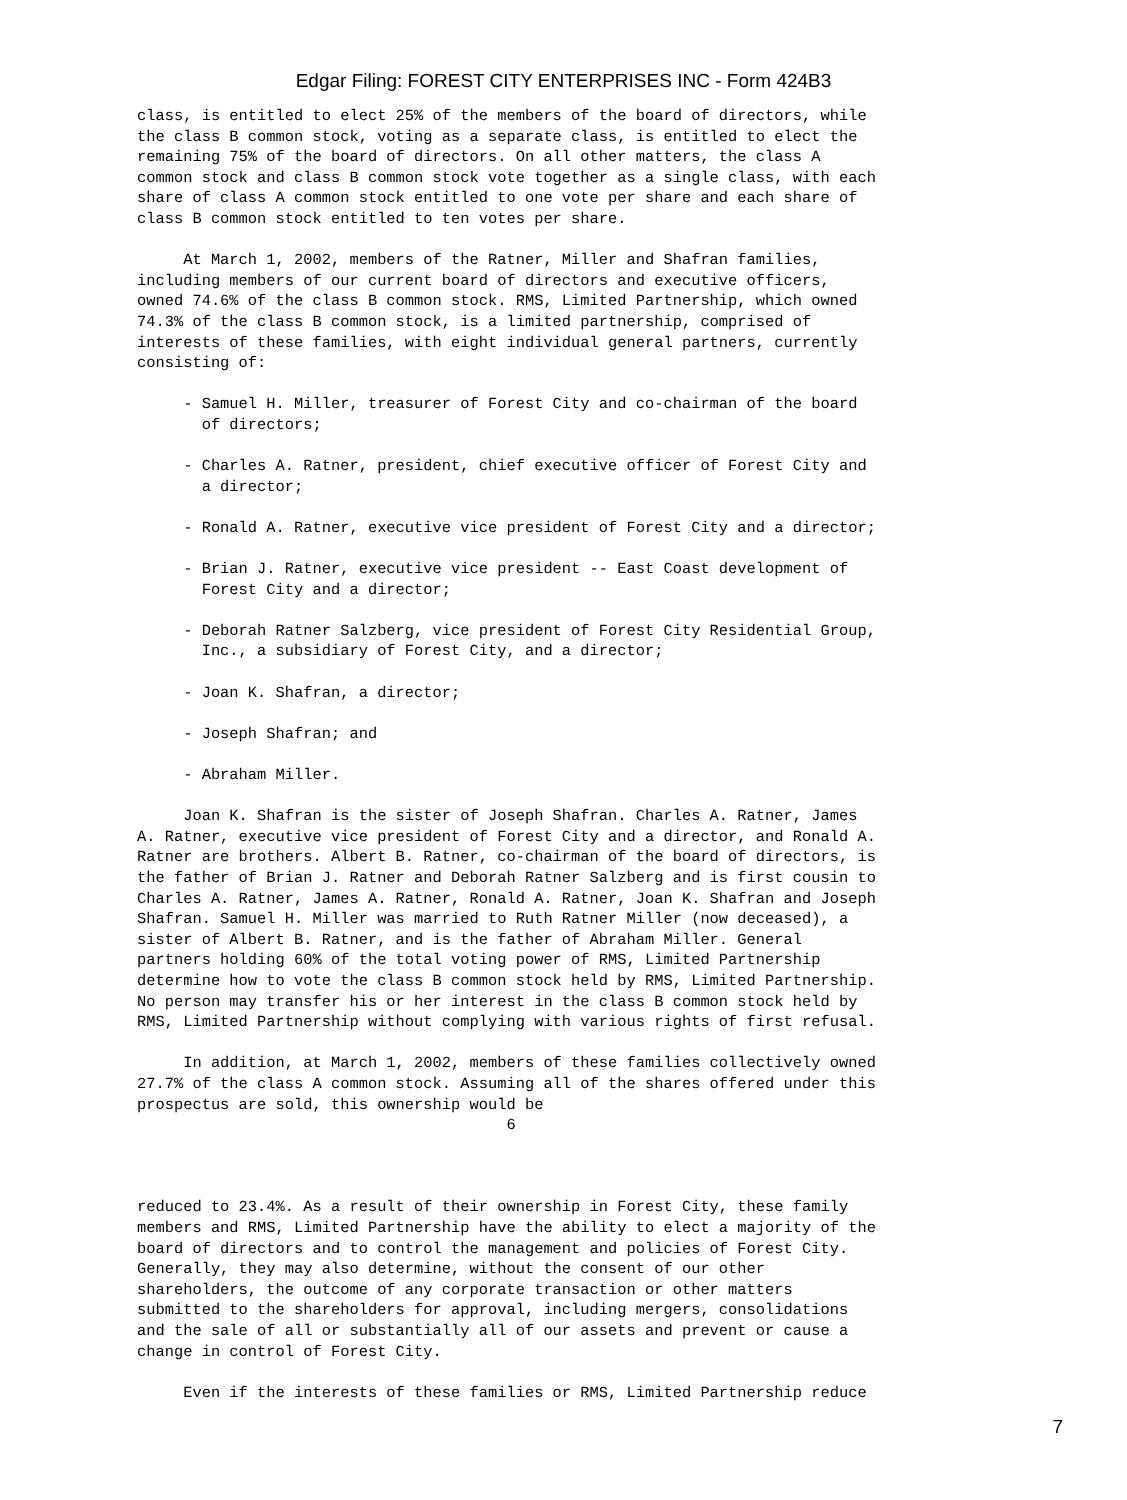Edgar Filing: FOREST CITY ENTERPRISES INC - Form 424B3
class, is entitled to elect 25% of the members of the board of directors, while
the class B common stock, voting as a separate class, is entitled to elect the
remaining 75% of the board of directors. On all other matters, the class A
common stock and class B common stock vote together as a single class, with each
share of class A common stock entitled to one vote per share and each share of
class B common stock entitled to ten votes per share.

     At March 1, 2002, members of the Ratner, Miller and Shafran families,
including members of our current board of directors and executive officers,
owned 74.6% of the class B common stock. RMS, Limited Partnership, which owned
74.3% of the class B common stock, is a limited partnership, comprised of
interests of these families, with eight individual general partners, currently
consisting of:

     - Samuel H. Miller, treasurer of Forest City and co-chairman of the board
       of directors;

     - Charles A. Ratner, president, chief executive officer of Forest City and
       a director;

     - Ronald A. Ratner, executive vice president of Forest City and a director;

     - Brian J. Ratner, executive vice president -- East Coast development of
       Forest City and a director;

     - Deborah Ratner Salzberg, vice president of Forest City Residential Group,
       Inc., a subsidiary of Forest City, and a director;

     - Joan K. Shafran, a director;

     - Joseph Shafran; and

     - Abraham Miller.

     Joan K. Shafran is the sister of Joseph Shafran. Charles A. Ratner, James
A. Ratner, executive vice president of Forest City and a director, and Ronald A.
Ratner are brothers. Albert B. Ratner, co-chairman of the board of directors, is
the father of Brian J. Ratner and Deborah Ratner Salzberg and is first cousin to
Charles A. Ratner, James A. Ratner, Ronald A. Ratner, Joan K. Shafran and Joseph
Shafran. Samuel H. Miller was married to Ruth Ratner Miller (now deceased), a
sister of Albert B. Ratner, and is the father of Abraham Miller. General
partners holding 60% of the total voting power of RMS, Limited Partnership
determine how to vote the class B common stock held by RMS, Limited Partnership.
No person may transfer his or her interest in the class B common stock held by
RMS, Limited Partnership without complying with various rights of first refusal.

     In addition, at March 1, 2002, members of these families collectively owned
27.7% of the class A common stock. Assuming all of the shares offered under this
prospectus are sold, this ownership would be
                                        6



reduced to 23.4%. As a result of their ownership in Forest City, these family
members and RMS, Limited Partnership have the ability to elect a majority of the
board of directors and to control the management and policies of Forest City.
Generally, they may also determine, without the consent of our other
shareholders, the outcome of any corporate transaction or other matters
submitted to the shareholders for approval, including mergers, consolidations
and the sale of all or substantially all of our assets and prevent or cause a
change in control of Forest City.

     Even if the interests of these families or RMS, Limited Partnership reduce
7